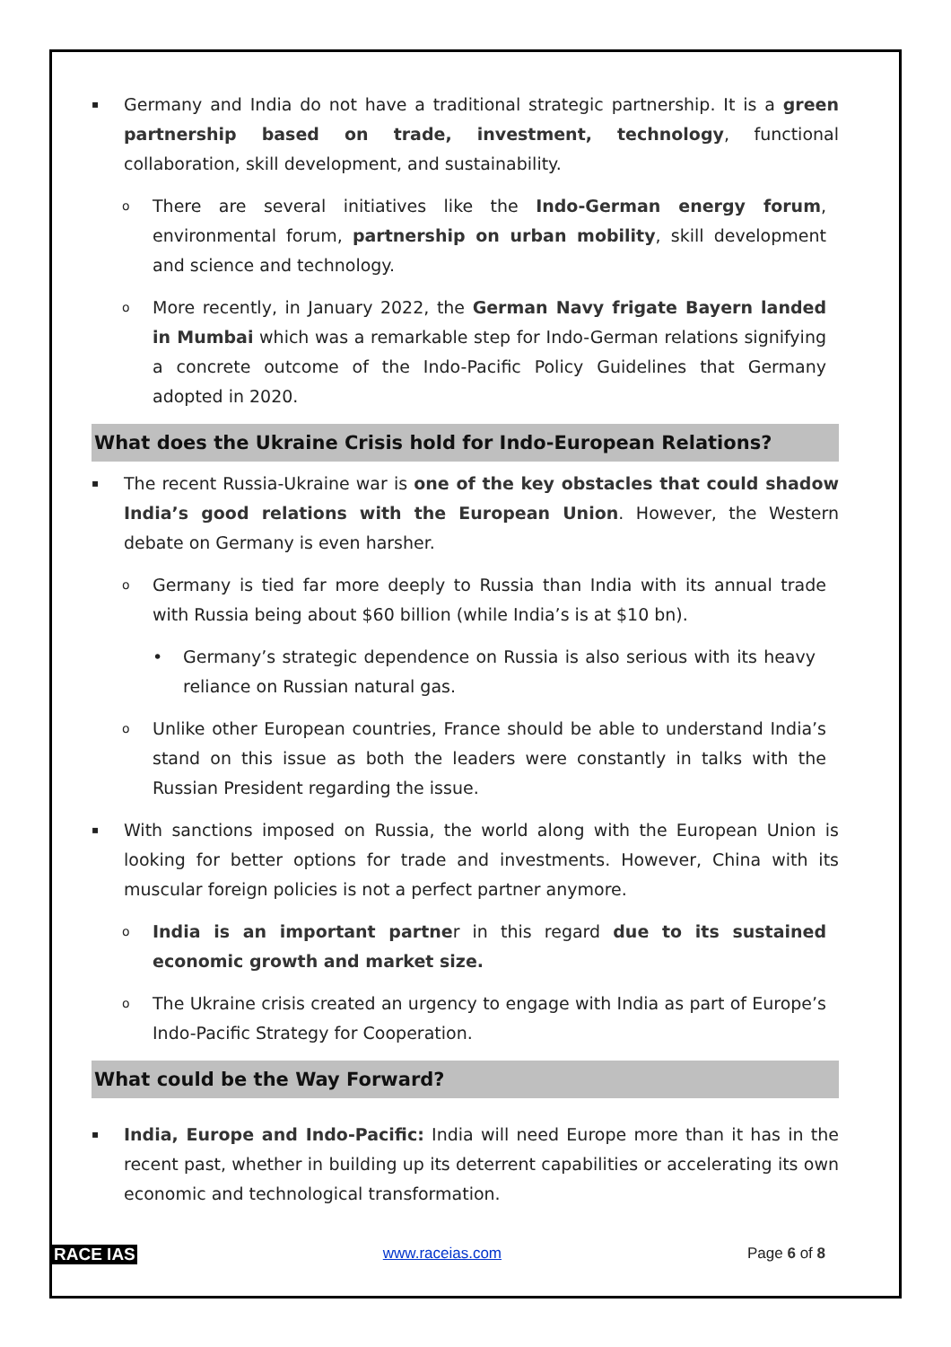▪
Germany and India do not have a traditional strategic partnership. It is a green partnership based on trade, investment, technology, functional collaboration, skill development, and sustainability.
o
There are several initiatives like the Indo-German energy forum, environmental forum, partnership on urban mobility, skill development and science and technology.
o
More recently, in January 2022, the German Navy frigate Bayern landed in Mumbai which was a remarkable step for Indo-German relations signifying a concrete outcome of the Indo-Pacific Policy Guidelines that Germany adopted in 2020.
What does the Ukraine Crisis hold for Indo-European Relations?
▪
The recent Russia-Ukraine war is one of the key obstacles that could shadow India’s good relations with the European Union. However, the Western debate on Germany is even harsher.
o
Germany is tied far more deeply to Russia than India with its annual trade with Russia being about $60 billion (while India’s is at $10 bn).
• Germany’s strategic dependence on Russia is also serious with its heavy reliance on Russian natural gas.
o
Unlike other European countries, France should be able to understand India’s stand on this issue as both the leaders were constantly in talks with the Russian President regarding the issue.
▪
With sanctions imposed on Russia, the world along with the European Union is looking for better options for trade and investments. However, China with its muscular foreign policies is not a perfect partner anymore.
o
India is an important partner in this regard due to its sustained economic growth and market size.
o
The Ukraine crisis created an urgency to engage with India as part of Europe’s Indo-Pacific Strategy for Cooperation.
What could be the Way Forward?
▪
India, Europe and Indo-Pacific: India will need Europe more than it has in the recent past, whether in building up its deterrent capabilities or accelerating its own economic and technological transformation.
RACE IAS www.raceias.com Page 6 of 8